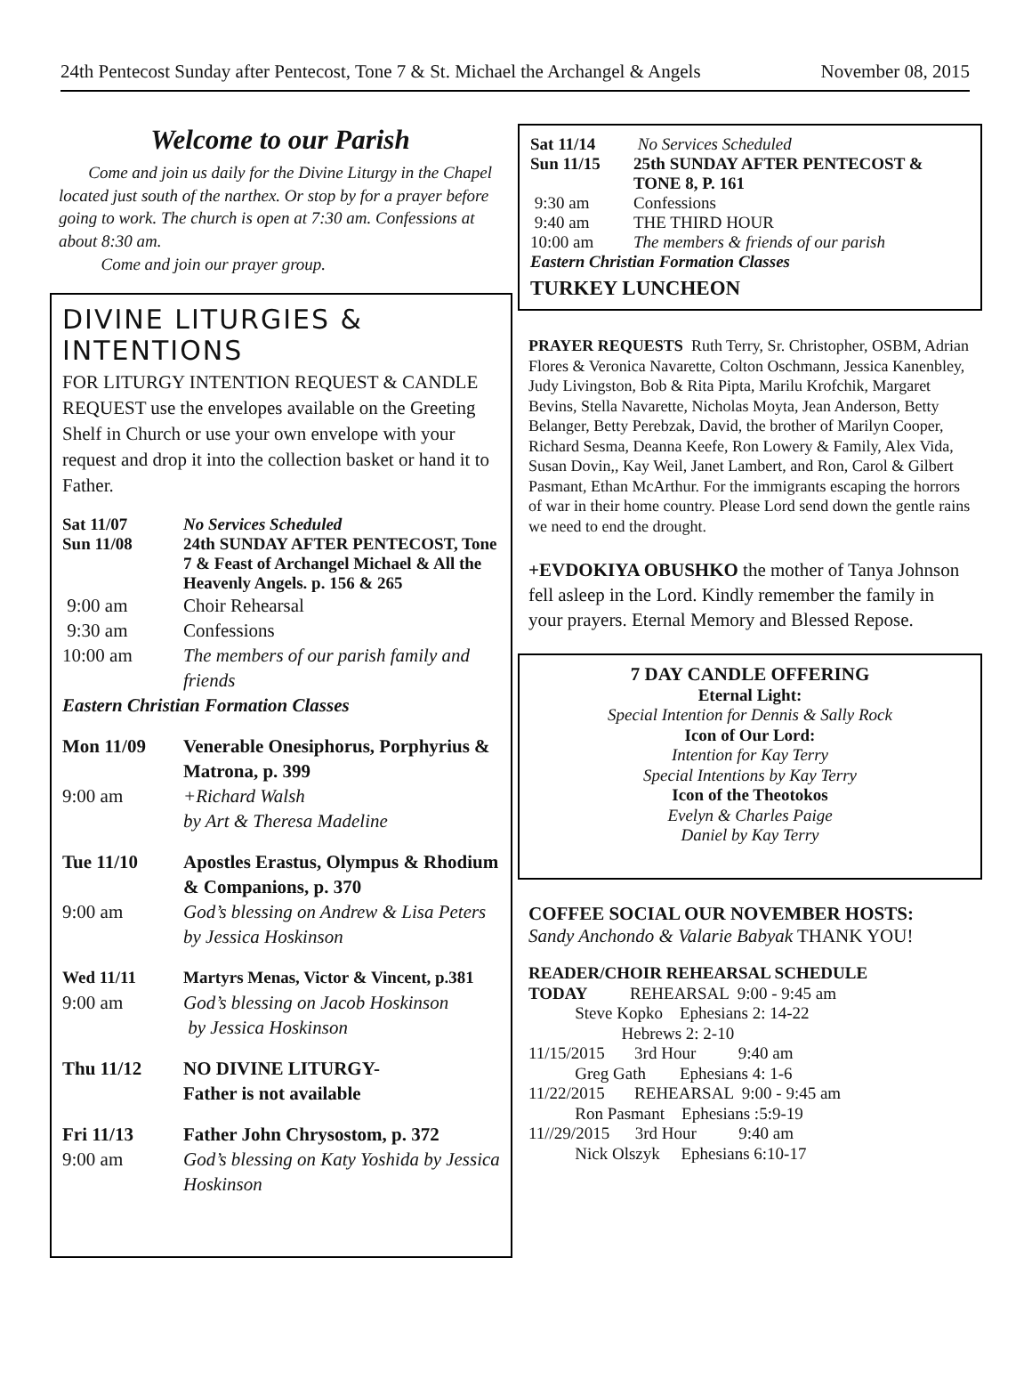24th Pentecost Sunday after Pentecost, Tone 7 & St. Michael the Archangel & Angels November 08, 2015
Welcome to our Parish
Come and join us daily for the Divine Liturgy in the Chapel located just south of the narthex. Or stop by for a prayer before going to work. The church is open at 7:30 am. Confessions at about 8:30 am.
Come and join our prayer group.
DIVINE LITURGIES & INTENTIONS
FOR LITURGY INTENTION REQUEST & CANDLE REQUEST use the envelopes available on the Greeting Shelf in Church or use your own envelope with your request and drop it into the collection basket or hand it to Father.
Sat 11/07 No Services Scheduled
Sun 11/08 24th SUNDAY AFTER PENTECOST, Tone 7 & Feast of Archangel Michael & All the Heavenly Angels. p. 156 & 265
9:00 am Choir Rehearsal
9:30 am Confessions
10:00 am The members of our parish family and friends
Eastern Christian Formation Classes
Mon 11/09 Venerable Onesiphorus, Porphyrius & Matrona, p. 399
9:00 am +Richard Walsh
by Art & Theresa Madeline
Tue 11/10 Apostles Erastus, Olympus & Rhodium & Companions, p. 370
9:00 am God’s blessing on Andrew & Lisa Peters by Jessica Hoskinson
Wed 11/11 Martyrs Menas, Victor & Vincent, p.381
9:00 am God’s blessing on Jacob Hoskinson
by Jessica Hoskinson
Thu 11/12 NO DIVINE LITURGY-
Father is not available
Fri 11/13 Father John Chrysostom, p. 372
9:00 am God’s blessing on Katy Yoshida by Jessica Hoskinson
Sat 11/14 No Services Scheduled
Sun 11/15 25th SUNDAY AFTER PENTECOST & TONE 8, P. 161
9:30 am Confessions
9:40 am THE THIRD HOUR
10:00 am The members & friends of our parish
Eastern Christian Formation Classes
TURKEY LUNCHEON
PRAYER REQUESTS Ruth Terry, Sr. Christopher, OSBM, Adrian Flores & Veronica Navarette, Colton Oschmann, Jessica Kanenbley, Judy Livingston, Bob & Rita Pipta, Marilu Krofchik, Margaret Bevins, Stella Navarette, Nicholas Moyta, Jean Anderson, Betty Belanger, Betty Perebzak, David, the brother of Marilyn Cooper, Richard Sesma, Deanna Keefe, Ron Lowery & Family, Alex Vida, Susan Dovin,, Kay Weil, Janet Lambert, and Ron, Carol & Gilbert Pasmant, Ethan McArthur. For the immigrants escaping the horrors of war in their home country. Please Lord send down the gentle rains we need to end the drought.
+EVDOKIYA OBUSHKO the mother of Tanya Johnson fell asleep in the Lord. Kindly remember the family in your prayers. Eternal Memory and Blessed Repose.
7 DAY CANDLE OFFERING
Eternal Light:
Special Intention for Dennis & Sally Rock
Icon of Our Lord:
Intention for Kay Terry
Special Intentions by Kay Terry
Icon of the Theotokos
Evelyn & Charles Paige
Daniel by Kay Terry
COFFEE SOCIAL OUR NOVEMBER HOSTS:
Sandy Anchondo & Valarie Babyak THANK YOU!
READER/CHOIR REHEARSAL SCHEDULE TODAY REHEARSAL 9:00 - 9:45 am Steve Kopko Ephesians 2: 14-22 Hebrews 2: 2-10 11/15/2015 3rd Hour 9:40 am Greg Gath Ephesians 4: 1-6 11/22/2015 REHEARSAL 9:00 - 9:45 am Ron Pasmant Ephesians :5:9-19 11//29/2015 3rd Hour 9:40 am Nick Olszyk Ephesians 6:10-17